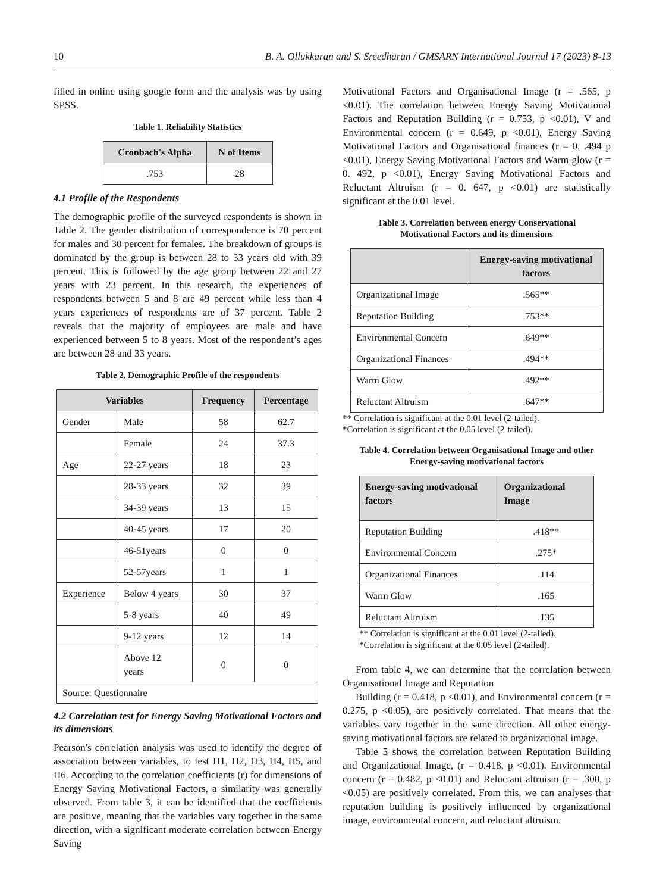10 B. A. Ollukkaran and S. Sreedharan / GMSARN International Journal 17 (2023) 8-13
filled in online using google form and the analysis was by using SPSS.
Table 1. Reliability Statistics
| Cronbach's Alpha | N of Items |
| --- | --- |
| .753 | 28 |
4.1 Profile of the Respondents
The demographic profile of the surveyed respondents is shown in Table 2. The gender distribution of correspondence is 70 percent for males and 30 percent for females. The breakdown of groups is dominated by the group is between 28 to 33 years old with 39 percent. This is followed by the age group between 22 and 27 years with 23 percent. In this research, the experiences of respondents between 5 and 8 are 49 percent while less than 4 years experiences of respondents are of 37 percent. Table 2 reveals that the majority of employees are male and have experienced between 5 to 8 years. Most of the respondent’s ages are between 28 and 33 years.
Table 2. Demographic Profile of the respondents
| Variables | | Frequency | Percentage |
| --- | --- | --- | --- |
| Gender | Male | 58 | 62.7 |
| | Female | 24 | 37.3 |
| Age | 22-27 years | 18 | 23 |
| | 28-33 years | 32 | 39 |
| | 34-39 years | 13 | 15 |
| | 40-45 years | 17 | 20 |
| | 46-51years | 0 | 0 |
| | 52-57years | 1 | 1 |
| Experience | Below 4 years | 30 | 37 |
| | 5-8 years | 40 | 49 |
| | 9-12 years | 12 | 14 |
| | Above 12 years | 0 | 0 |
| Source: Questionnaire | | | |
4.2 Correlation test for Energy Saving Motivational Factors and its dimensions
Pearson's correlation analysis was used to identify the degree of association between variables, to test H1, H2, H3, H4, H5, and H6. According to the correlation coefficients (r) for dimensions of Energy Saving Motivational Factors, a similarity was generally observed. From table 3, it can be identified that the coefficients are positive, meaning that the variables vary together in the same direction, with a significant moderate correlation between Energy Saving
Motivational Factors and Organisational Image (r = .565, p <0.01). The correlation between Energy Saving Motivational Factors and Reputation Building (r = 0.753, p <0.01), V and Environmental concern (r = 0.649, p <0.01), Energy Saving Motivational Factors and Organisational finances (r = 0. .494 p <0.01), Energy Saving Motivational Factors and Warm glow (r = 0. 492, p <0.01), Energy Saving Motivational Factors and Reluctant Altruism (r = 0. 647, p <0.01) are statistically significant at the 0.01 level.
Table 3. Correlation between energy Conservational
Motivational Factors and its dimensions
| | Energy-saving motivational factors |
| --- | --- |
| Organizational Image | .565** |
| Reputation Building | .753** |
| Environmental Concern | .649** |
| Organizational Finances | .494** |
| Warm Glow | .492** |
| Reluctant Altruism | .647** |
** Correlation is significant at the 0.01 level (2-tailed).
*Correlation is significant at the 0.05 level (2-tailed).
Table 4. Correlation between Organisational Image and other
Energy-saving motivational factors
| Energy-saving motivational factors | Organizational Image |
| --- | --- |
| Reputation Building | .418** |
| Environmental Concern | .275* |
| Organizational Finances | .114 |
| Warm Glow | .165 |
| Reluctant Altruism | .135 |
** Correlation is significant at the 0.01 level (2-tailed).
*Correlation is significant at the 0.05 level (2-tailed).
From table 4, we can determine that the correlation between Organisational Image and Reputation
Building (r = 0.418, p <0.01), and Environmental concern (r = 0.275, p <0.05), are positively correlated. That means that the variables vary together in the same direction. All other energy-saving motivational factors are related to organizational image.
Table 5 shows the correlation between Reputation Building and Organizational Image, (r = 0.418, p <0.01). Environmental concern (r = 0.482, p <0.01) and Reluctant altruism (r = .300, p <0.05) are positively correlated. From this, we can analyses that reputation building is positively influenced by organizational image, environmental concern, and reluctant altruism.